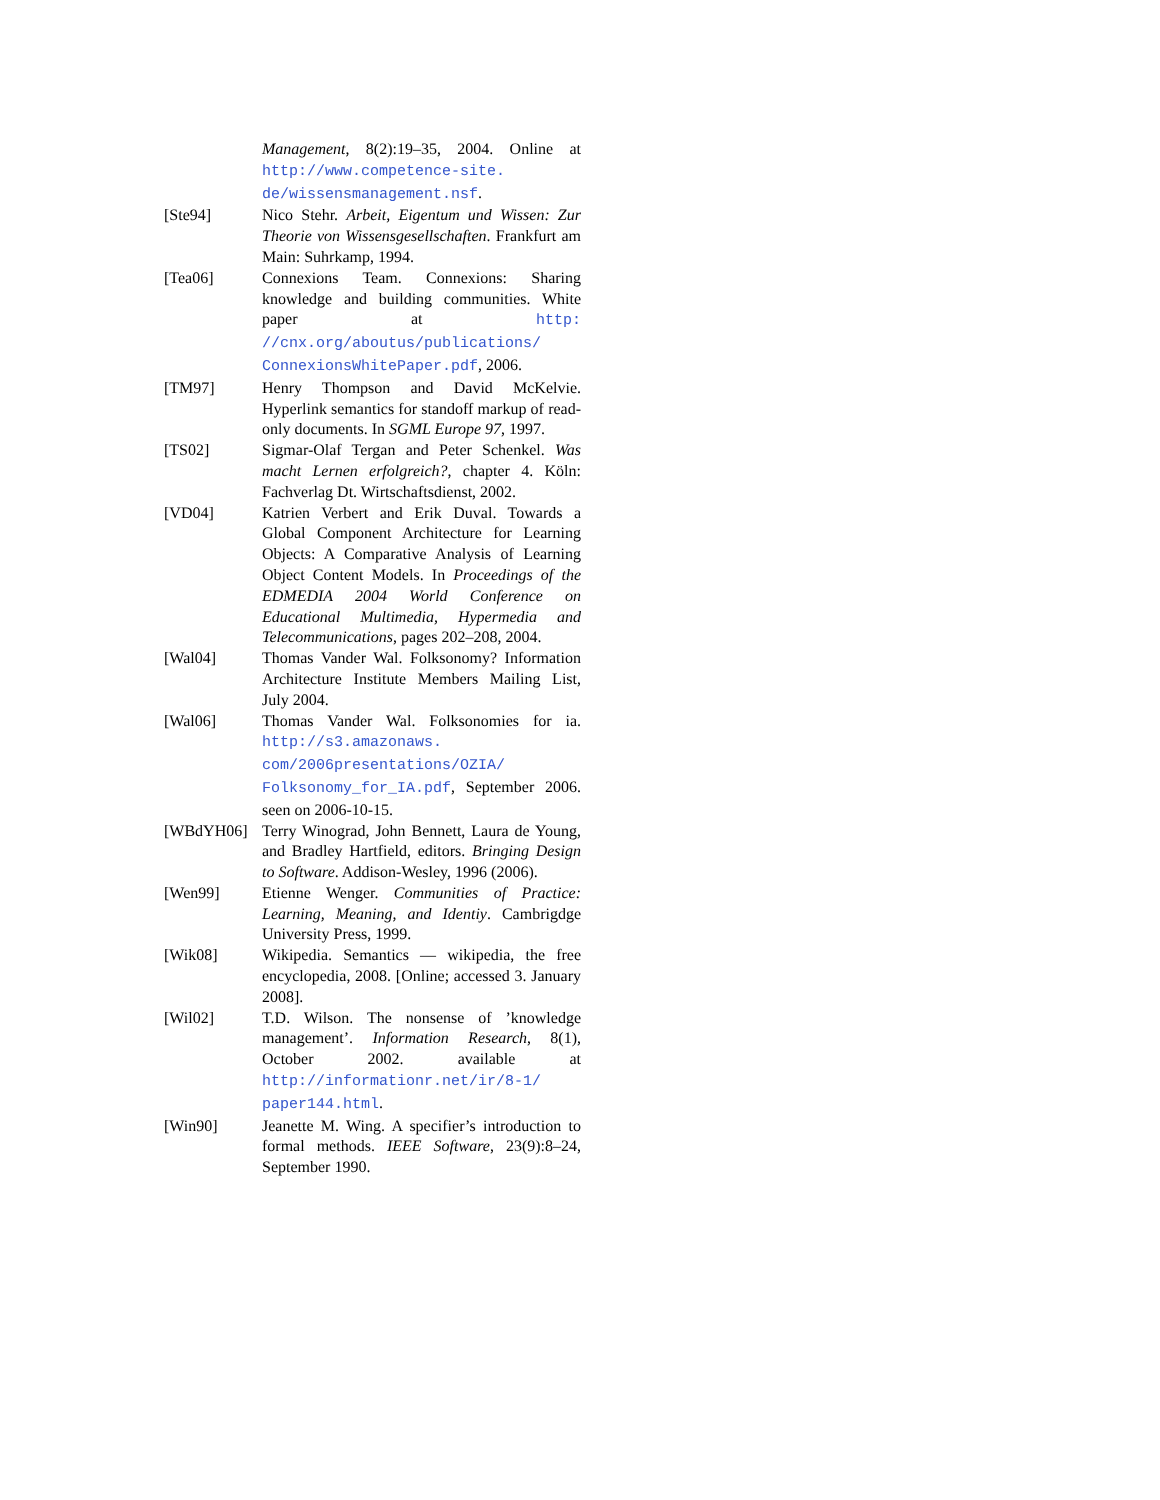Management, 8(2):19–35, 2004. Online at http://www.competence-site. de/wissensmanagement.nsf.
[Ste94] Nico Stehr. Arbeit, Eigentum und Wissen: Zur Theorie von Wissensgesellschaften. Frankfurt am Main: Suhrkamp, 1994.
[Tea06] Connexions Team. Connexions: Sharing knowledge and building communities. White paper at http: //cnx.org/aboutus/publications/ ConnexionsWhitePaper.pdf, 2006.
[TM97] Henry Thompson and David McKelvie. Hyperlink semantics for standoff markup of read-only documents. In SGML Europe 97, 1997.
[TS02] Sigmar-Olaf Tergan and Peter Schenkel. Was macht Lernen erfolgreich?, chapter 4. Köln: Fachverlag Dt. Wirtschaftsdienst, 2002.
[VD04] Katrien Verbert and Erik Duval. Towards a Global Component Architecture for Learning Objects: A Comparative Analysis of Learning Object Content Models. In Proceedings of the EDMEDIA 2004 World Conference on Educational Multimedia, Hypermedia and Telecommunications, pages 202–208, 2004.
[Wal04] Thomas Vander Wal. Folksonomy? Information Architecture Institute Members Mailing List, July 2004.
[Wal06] Thomas Vander Wal. Folksonomies for ia. http://s3.amazonaws. com/2006presentations/OZIA/ Folksonomy_for_IA.pdf, September 2006. seen on 2006-10-15.
[WBdYH06] Terry Winograd, John Bennett, Laura de Young, and Bradley Hartfield, editors. Bringing Design to Software. Addison-Wesley, 1996 (2006).
[Wen99] Etienne Wenger. Communities of Practice: Learning, Meaning, and Identiy. Cambrigdge University Press, 1999.
[Wik08] Wikipedia. Semantics — wikipedia, the free encyclopedia, 2008. [Online; accessed 3. January 2008].
[Wil02] T.D. Wilson. The nonsense of ’knowledge management’. Information Research, 8(1), October 2002. available at http://informationr.net/ir/8-1/ paper144.html.
[Win90] Jeanette M. Wing. A specifier’s introduction to formal methods. IEEE Software, 23(9):8–24, September 1990.